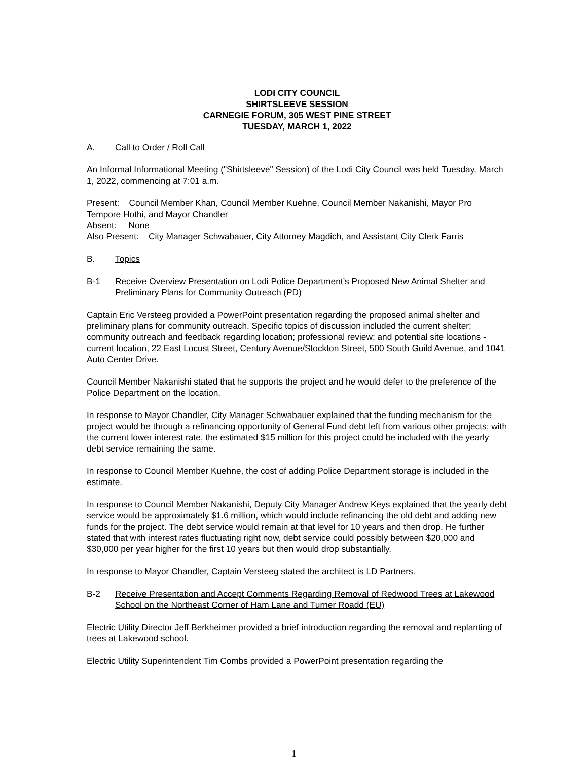LODI CITY COUNCIL
SHIRTSLEEVE SESSION
CARNEGIE FORUM, 305 WEST PINE STREET
TUESDAY, MARCH 1, 2022
A. Call to Order / Roll Call
An Informal Informational Meeting ("Shirtsleeve" Session) of the Lodi City Council was held Tuesday, March 1, 2022, commencing at 7:01 a.m.
Present: Council Member Khan, Council Member Kuehne, Council Member Nakanishi, Mayor Pro Tempore Hothi, and Mayor Chandler
Absent: None
Also Present: City Manager Schwabauer, City Attorney Magdich, and Assistant City Clerk Farris
B. Topics
B-1 Receive Overview Presentation on Lodi Police Department’s Proposed New Animal Shelter and Preliminary Plans for Community Outreach (PD)
Captain Eric Versteeg provided a PowerPoint presentation regarding the proposed animal shelter and preliminary plans for community outreach. Specific topics of discussion included the current shelter; community outreach and feedback regarding location; professional review; and potential site locations - current location, 22 East Locust Street, Century Avenue/Stockton Street, 500 South Guild Avenue, and 1041 Auto Center Drive.
Council Member Nakanishi stated that he supports the project and he would defer to the preference of the Police Department on the location.
In response to Mayor Chandler, City Manager Schwabauer explained that the funding mechanism for the project would be through a refinancing opportunity of General Fund debt left from various other projects; with the current lower interest rate, the estimated $15 million for this project could be included with the yearly debt service remaining the same.
In response to Council Member Kuehne, the cost of adding Police Department storage is included in the estimate.
In response to Council Member Nakanishi, Deputy City Manager Andrew Keys explained that the yearly debt service would be approximately $1.6 million, which would include refinancing the old debt and adding new funds for the project. The debt service would remain at that level for 10 years and then drop. He further stated that with interest rates fluctuating right now, debt service could possibly between $20,000 and $30,000 per year higher for the first 10 years but then would drop substantially.
In response to Mayor Chandler, Captain Versteeg stated the architect is LD Partners.
B-2 Receive Presentation and Accept Comments Regarding Removal of Redwood Trees at Lakewood School on the Northeast Corner of Ham Lane and Turner Roadd (EU)
Electric Utility Director Jeff Berkheimer provided a brief introduction regarding the removal and replanting of trees at Lakewood school.
Electric Utility Superintendent Tim Combs provided a PowerPoint presentation regarding the
1